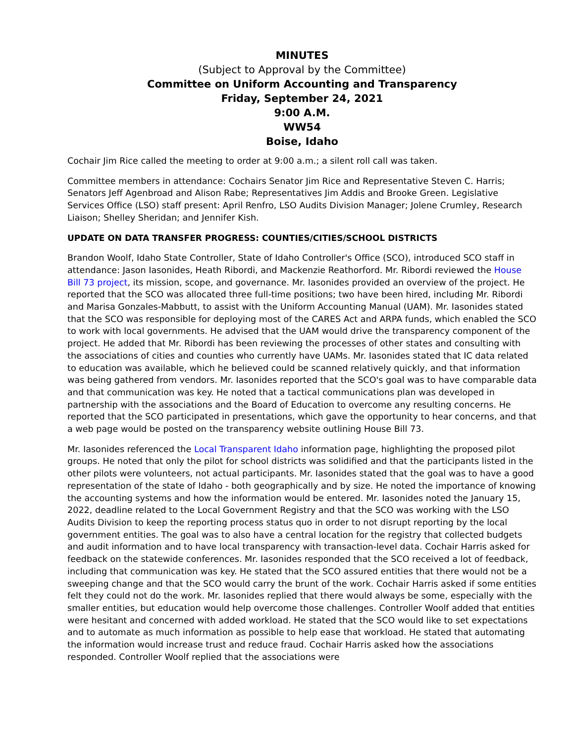MINUTES
(Subject to Approval by the Committee)
Committee on Uniform Accounting and Transparency
Friday, September 24, 2021
9:00 A.M.
WW54
Boise, Idaho
Cochair Jim Rice called the meeting to order at 9:00 a.m.; a silent roll call was taken.
Committee members in attendance: Cochairs Senator Jim Rice and Representative Steven C. Harris; Senators Jeff Agenbroad and Alison Rabe; Representatives Jim Addis and Brooke Green. Legislative Services Office (LSO) staff present: April Renfro, LSO Audits Division Manager; Jolene Crumley, Research Liaison; Shelley Sheridan; and Jennifer Kish.
UPDATE ON DATA TRANSFER PROGRESS: COUNTIES/CITIES/SCHOOL DISTRICTS
Brandon Woolf, Idaho State Controller, State of Idaho Controller's Office (SCO), introduced SCO staff in attendance: Jason Iasonides, Heath Ribordi, and Mackenzie Reathorford. Mr. Ribordi reviewed the House Bill 73 project, its mission, scope, and governance. Mr. Iasonides provided an overview of the project. He reported that the SCO was allocated three full-time positions; two have been hired, including Mr. Ribordi and Marisa Gonzales-Mabbutt, to assist with the Uniform Accounting Manual (UAM). Mr. Iasonides stated that the SCO was responsible for deploying most of the CARES Act and ARPA funds, which enabled the SCO to work with local governments. He advised that the UAM would drive the transparency component of the project. He added that Mr. Ribordi has been reviewing the processes of other states and consulting with the associations of cities and counties who currently have UAMs. Mr. Iasonides stated that IC data related to education was available, which he believed could be scanned relatively quickly, and that information was being gathered from vendors. Mr. Iasonides reported that the SCO's goal was to have comparable data and that communication was key. He noted that a tactical communications plan was developed in partnership with the associations and the Board of Education to overcome any resulting concerns. He reported that the SCO participated in presentations, which gave the opportunity to hear concerns, and that a web page would be posted on the transparency website outlining House Bill 73.
Mr. Iasonides referenced the Local Transparent Idaho information page, highlighting the proposed pilot groups. He noted that only the pilot for school districts was solidified and that the participants listed in the other pilots were volunteers, not actual participants. Mr. Iasonides stated that the goal was to have a good representation of the state of Idaho - both geographically and by size. He noted the importance of knowing the accounting systems and how the information would be entered. Mr. Iasonides noted the January 15, 2022, deadline related to the Local Government Registry and that the SCO was working with the LSO Audits Division to keep the reporting process status quo in order to not disrupt reporting by the local government entities. The goal was to also have a central location for the registry that collected budgets and audit information and to have local transparency with transaction-level data. Cochair Harris asked for feedback on the statewide conferences. Mr. Iasonides responded that the SCO received a lot of feedback, including that communication was key. He stated that the SCO assured entities that there would not be a sweeping change and that the SCO would carry the brunt of the work. Cochair Harris asked if some entities felt they could not do the work. Mr. Iasonides replied that there would always be some, especially with the smaller entities, but education would help overcome those challenges. Controller Woolf added that entities were hesitant and concerned with added workload. He stated that the SCO would like to set expectations and to automate as much information as possible to help ease that workload. He stated that automating the information would increase trust and reduce fraud. Cochair Harris asked how the associations responded. Controller Woolf replied that the associations were